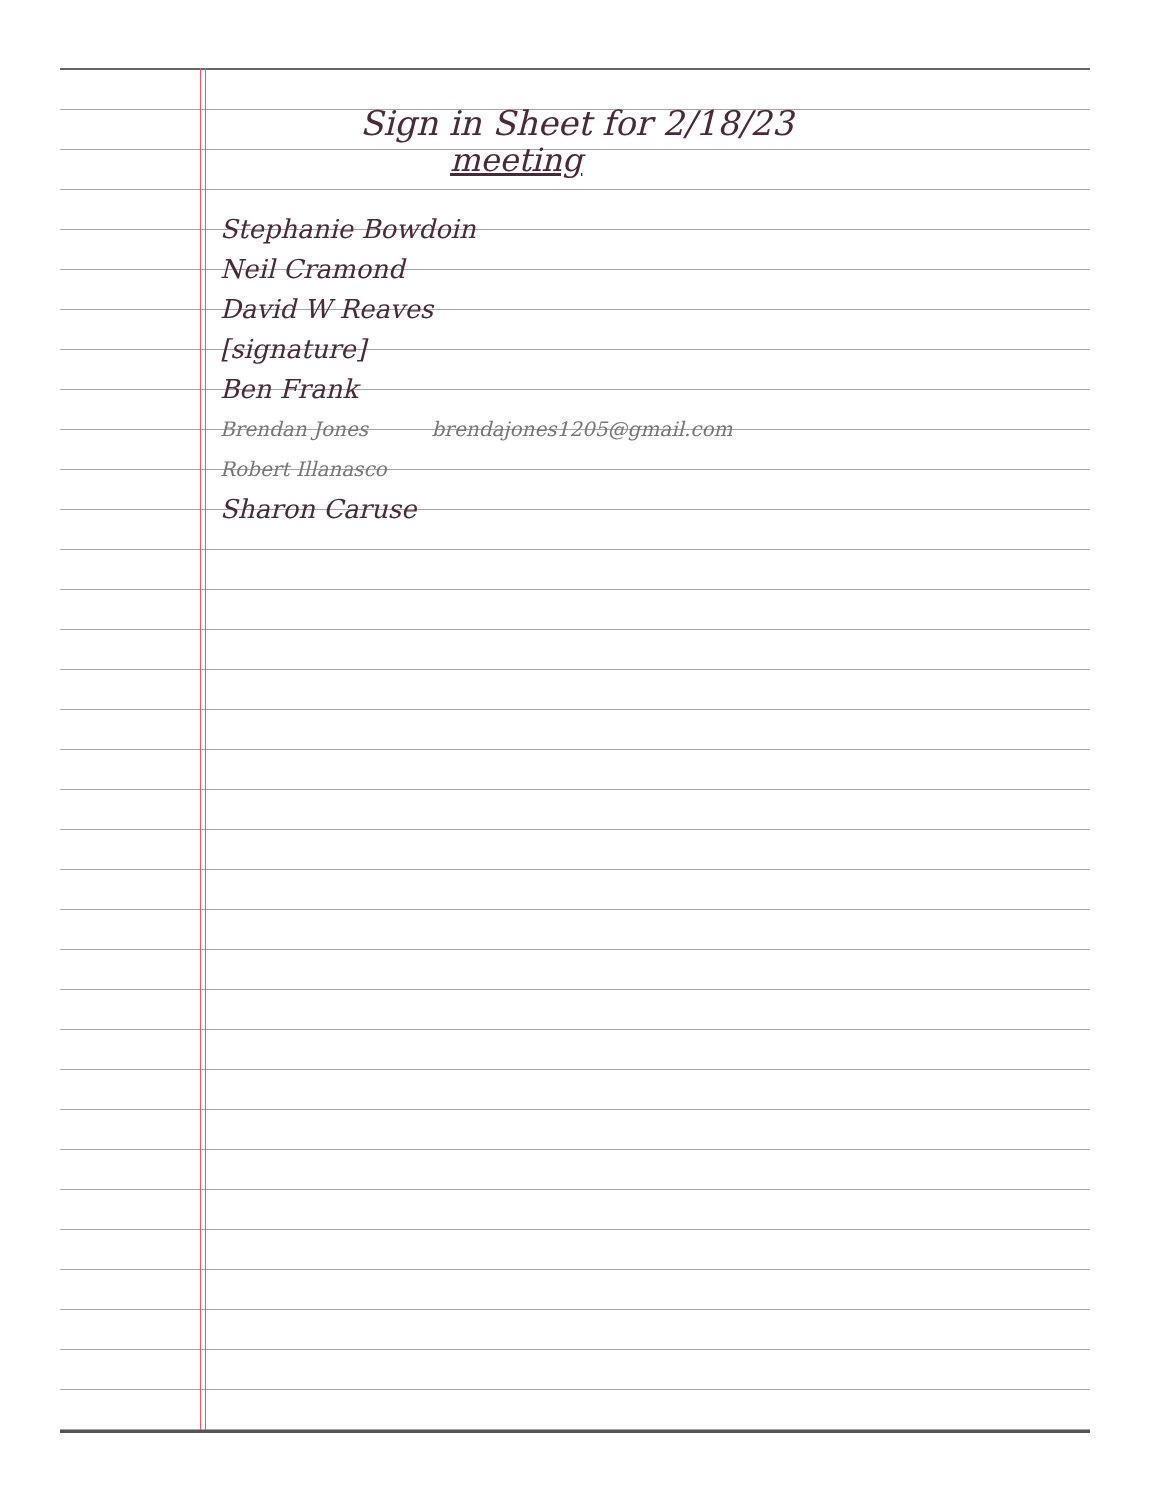Sign in Sheet for 2/18/23
meeting
Stephanie Bowdoin
Neil Cramond
David W Reaves
[signature]
Ben Frank
Brendan Jones brendajones1205@gmail.com
Robert Illanasco
Sharon Caruse